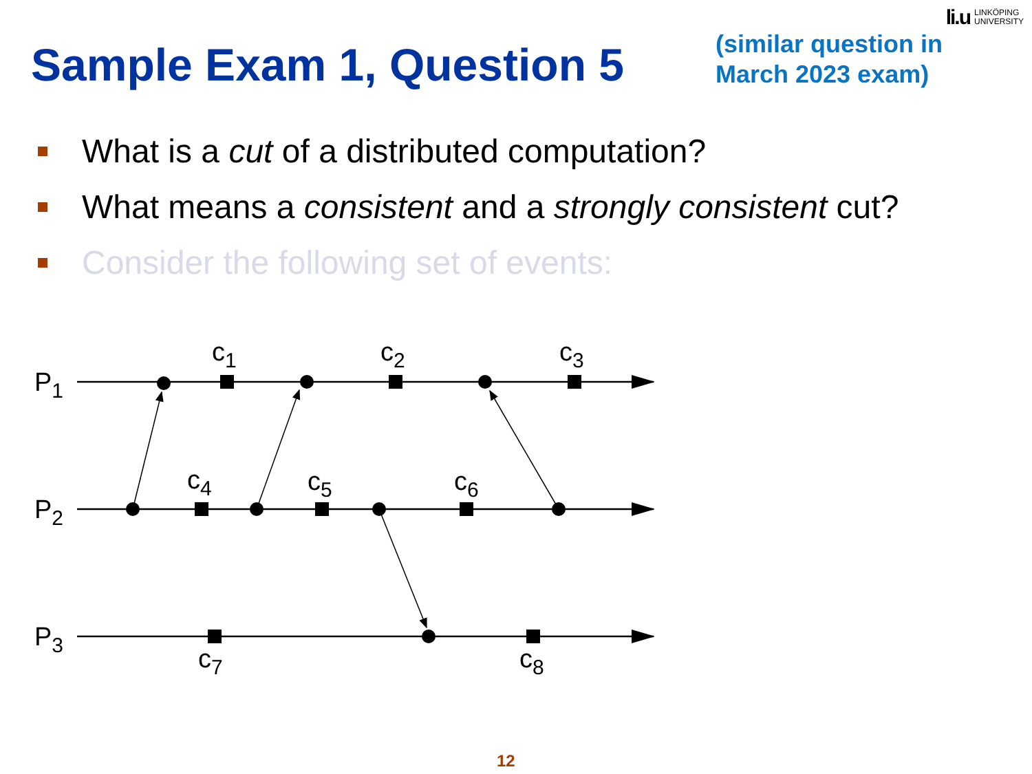li.u LINKÖPING
UNIVERSITY
Sample Exam 1, Question 5
(similar question in March 2023 exam)
What is a cut of a distributed computation?
What means a consistent and a strongly consistent cut?
Consider the following set of events:
P1
P2
P3
c1
c2
c3
c4
c5
c6
c7
c8
12